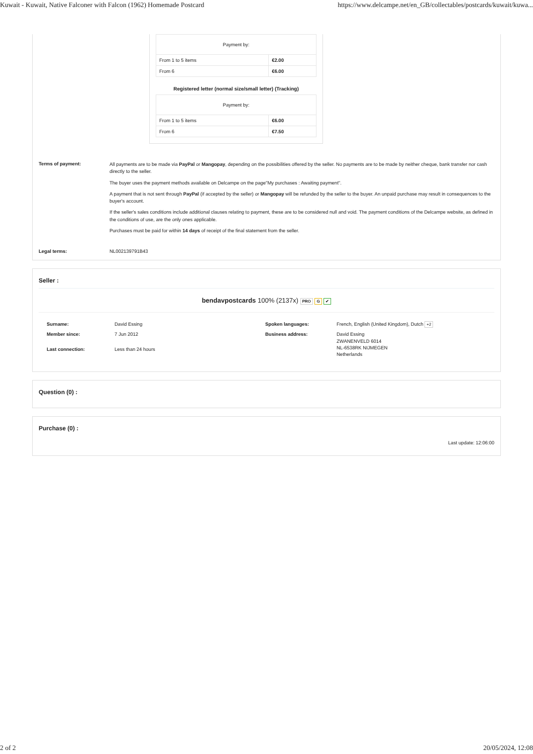Kuwait - Kuwait, Native Falconer with Falcon (1962) Homemade Postcard https://www.delcampe.net/en_GB/collectables/postcards/kuwait/kuwa...
| Payment by: | |
| From 1 to 5 items | €2.00 |
| From 6 | €6.00 |
Registered letter (normal size/small letter) (Tracking)
| Payment by: | |
| From 1 to 5 items | €6.00 |
| From 6 | €7.50 |
Terms of payment:
All payments are to be made via PayPal or Mangopay, depending on the possibilities offered by the seller. No payments are to be made by neither cheque, bank transfer nor cash directly to the seller.
The buyer uses the payment methods available on Delcampe on the page"My purchases : Awaiting payment".
A payment that is not sent through PayPal (if accepted by the seller) or Mangopay will be refunded by the seller to the buyer. An unpaid purchase may result in consequences to the buyer's account.
If the seller's sales conditions include additional clauses relating to payment, these are to be considered null and void. The payment conditions of the Delcampe website, as defined in the conditions of use, are the only ones applicable.
Purchases must be paid for within 14 days of receipt of the final statement from the seller.
Legal terms: NL002139791B43
Seller :
bendavpostcards 100% (2137x) PRO G ✔
Surname: David Essing Spoken languages: French, English (United Kingdom), Dutch +2 Member since: 7 Jun 2012 Business address: David Essing
ZWANENVELD 6014
NL-6538RK NIJMEGEN
Netherlands Last connection: Less than 24 hours
Question (0) :
Purchase (0) :
Last update: 12:06:00
2 of 2 20/05/2024, 12:08